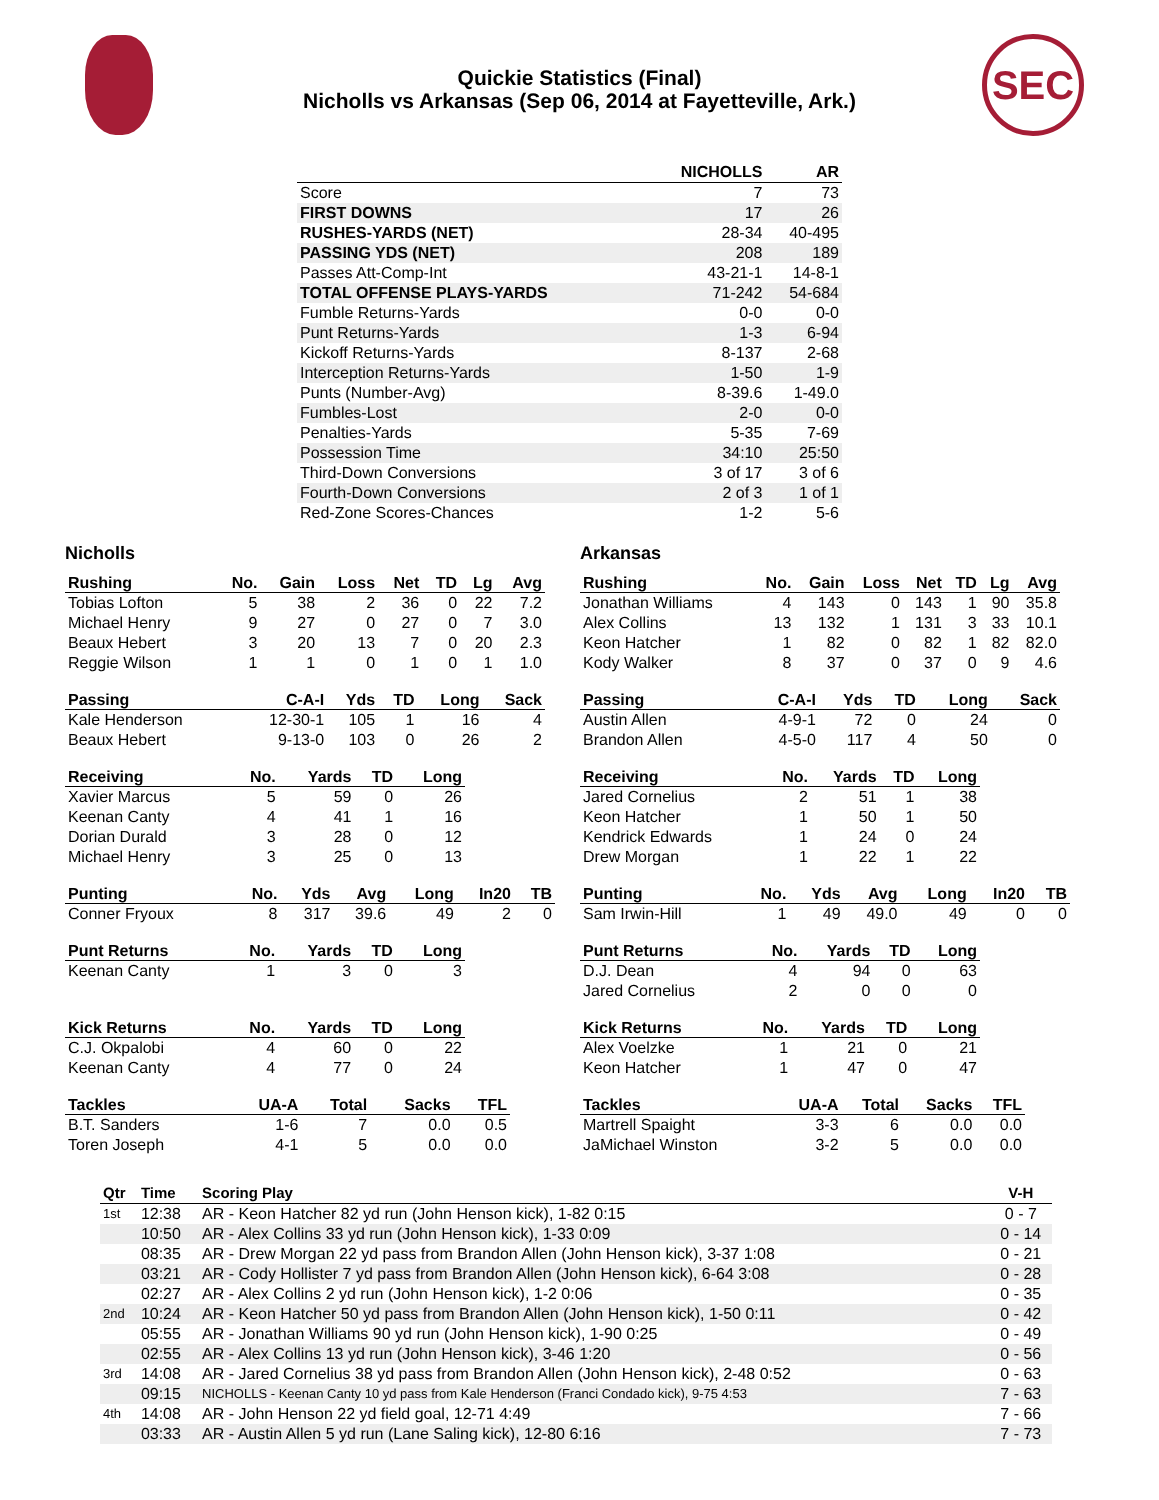SEC
Quickie Statistics (Final)
Nicholls vs Arkansas (Sep 06, 2014 at Fayetteville, Ark.)
| | NICHOLLS | AR |
| --- | --- | --- |
| Score | 7 | 73 |
| FIRST DOWNS | 17 | 26 |
| RUSHES-YARDS (NET) | 28-34 | 40-495 |
| PASSING YDS (NET) | 208 | 189 |
| Passes Att-Comp-Int | 43-21-1 | 14-8-1 |
| TOTAL OFFENSE PLAYS-YARDS | 71-242 | 54-684 |
| Fumble Returns-Yards | 0-0 | 0-0 |
| Punt Returns-Yards | 1-3 | 6-94 |
| Kickoff Returns-Yards | 8-137 | 2-68 |
| Interception Returns-Yards | 1-50 | 1-9 |
| Punts (Number-Avg) | 8-39.6 | 1-49.0 |
| Fumbles-Lost | 2-0 | 0-0 |
| Penalties-Yards | 5-35 | 7-69 |
| Possession Time | 34:10 | 25:50 |
| Third-Down Conversions | 3 of 17 | 3 of 6 |
| Fourth-Down Conversions | 2 of 3 | 1 of 1 |
| Red-Zone Scores-Chances | 1-2 | 5-6 |
Nicholls
| Rushing | No. | Gain | Loss | Net | TD | Lg | Avg |
| --- | --- | --- | --- | --- | --- | --- | --- |
| Tobias Lofton | 5 | 38 | 2 | 36 | 0 | 22 | 7.2 |
| Michael Henry | 9 | 27 | 0 | 27 | 0 | 7 | 3.0 |
| Beaux Hebert | 3 | 20 | 13 | 7 | 0 | 20 | 2.3 |
| Reggie Wilson | 1 | 1 | 0 | 1 | 0 | 1 | 1.0 |
| Passing | C-A-I | Yds | TD | Long | Sack |
| --- | --- | --- | --- | --- | --- |
| Kale Henderson | 12-30-1 | 105 | 1 | 16 | 4 |
| Beaux Hebert | 9-13-0 | 103 | 0 | 26 | 2 |
| Receiving | No. | Yards | TD | Long |
| --- | --- | --- | --- | --- |
| Xavier Marcus | 5 | 59 | 0 | 26 |
| Keenan Canty | 4 | 41 | 1 | 16 |
| Dorian Durald | 3 | 28 | 0 | 12 |
| Michael Henry | 3 | 25 | 0 | 13 |
| Punting | No. | Yds | Avg | Long | In20 | TB |
| --- | --- | --- | --- | --- | --- | --- |
| Conner Fryoux | 8 | 317 | 39.6 | 49 | 2 | 0 |
| Punt Returns | No. | Yards | TD | Long |
| --- | --- | --- | --- | --- |
| Keenan Canty | 1 | 3 | 0 | 3 |
| Kick Returns | No. | Yards | TD | Long |
| --- | --- | --- | --- | --- |
| C.J. Okpalobi | 4 | 60 | 0 | 22 |
| Keenan Canty | 4 | 77 | 0 | 24 |
| Tackles | UA-A | Total | Sacks | TFL |
| --- | --- | --- | --- | --- |
| B.T. Sanders | 1-6 | 7 | 0.0 | 0.5 |
| Toren Joseph | 4-1 | 5 | 0.0 | 0.0 |
Arkansas
| Rushing | No. | Gain | Loss | Net | TD | Lg | Avg |
| --- | --- | --- | --- | --- | --- | --- | --- |
| Jonathan Williams | 4 | 143 | 0 | 143 | 1 | 90 | 35.8 |
| Alex Collins | 13 | 132 | 1 | 131 | 3 | 33 | 10.1 |
| Keon Hatcher | 1 | 82 | 0 | 82 | 1 | 82 | 82.0 |
| Kody Walker | 8 | 37 | 0 | 37 | 0 | 9 | 4.6 |
| Passing | C-A-I | Yds | TD | Long | Sack |
| --- | --- | --- | --- | --- | --- |
| Austin Allen | 4-9-1 | 72 | 0 | 24 | 0 |
| Brandon Allen | 4-5-0 | 117 | 4 | 50 | 0 |
| Receiving | No. | Yards | TD | Long |
| --- | --- | --- | --- | --- |
| Jared Cornelius | 2 | 51 | 1 | 38 |
| Keon Hatcher | 1 | 50 | 1 | 50 |
| Kendrick Edwards | 1 | 24 | 0 | 24 |
| Drew Morgan | 1 | 22 | 1 | 22 |
| Punting | No. | Yds | Avg | Long | In20 | TB |
| --- | --- | --- | --- | --- | --- | --- |
| Sam Irwin-Hill | 1 | 49 | 49.0 | 49 | 0 | 0 |
| Punt Returns | No. | Yards | TD | Long |
| --- | --- | --- | --- | --- |
| D.J. Dean | 4 | 94 | 0 | 63 |
| Jared Cornelius | 2 | 0 | 0 | 0 |
| Kick Returns | No. | Yards | TD | Long |
| --- | --- | --- | --- | --- |
| Alex Voelzke | 1 | 21 | 0 | 21 |
| Keon Hatcher | 1 | 47 | 0 | 47 |
| Tackles | UA-A | Total | Sacks | TFL |
| --- | --- | --- | --- | --- |
| Martrell Spaight | 3-3 | 6 | 0.0 | 0.0 |
| JaMichael Winston | 3-2 | 5 | 0.0 | 0.0 |
| Qtr | Time | Scoring Play | V-H |
| --- | --- | --- | --- |
| 1st | 12:38 | AR - Keon Hatcher 82 yd run (John Henson kick), 1-82 0:15 | 0 - 7 |
| | 10:50 | AR - Alex Collins 33 yd run (John Henson kick), 1-33 0:09 | 0 - 14 |
| | 08:35 | AR - Drew Morgan 22 yd pass from Brandon Allen (John Henson kick), 3-37 1:08 | 0 - 21 |
| | 03:21 | AR - Cody Hollister 7 yd pass from Brandon Allen (John Henson kick), 6-64 3:08 | 0 - 28 |
| | 02:27 | AR - Alex Collins 2 yd run (John Henson kick), 1-2 0:06 | 0 - 35 |
| 2nd | 10:24 | AR - Keon Hatcher 50 yd pass from Brandon Allen (John Henson kick), 1-50 0:11 | 0 - 42 |
| | 05:55 | AR - Jonathan Williams 90 yd run (John Henson kick), 1-90 0:25 | 0 - 49 |
| | 02:55 | AR - Alex Collins 13 yd run (John Henson kick), 3-46 1:20 | 0 - 56 |
| 3rd | 14:08 | AR - Jared Cornelius 38 yd pass from Brandon Allen (John Henson kick), 2-48 0:52 | 0 - 63 |
| | 09:15 | NICHOLLS - Keenan Canty 10 yd pass from Kale Henderson (Franci Condado kick), 9-75 4:53 | 7 - 63 |
| 4th | 14:08 | AR - John Henson 22 yd field goal, 12-71 4:49 | 7 - 66 |
| | 03:33 | AR - Austin Allen 5 yd run (Lane Saling kick), 12-80 6:16 | 7 - 73 |